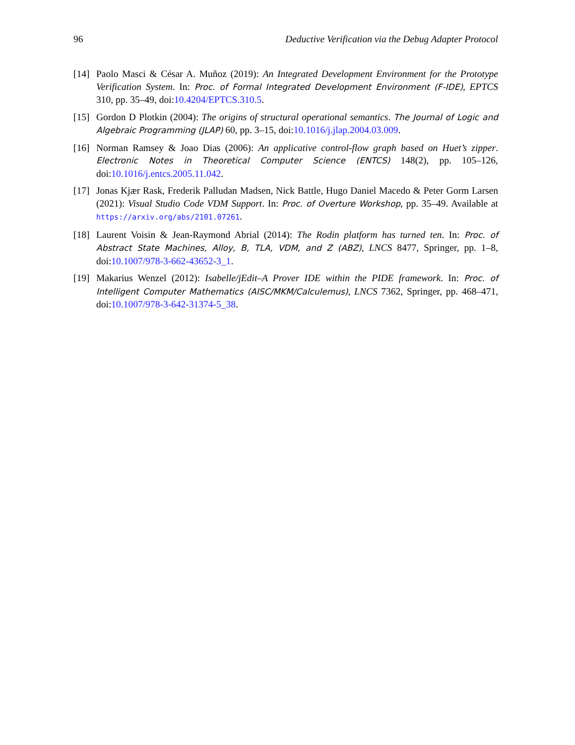96 Deductive Verification via the Debug Adapter Protocol
[14] Paolo Masci & César A. Muñoz (2019): An Integrated Development Environment for the Prototype Verification System. In: Proc. of Formal Integrated Development Environment (F-IDE), EPTCS 310, pp. 35–49, doi:10.4204/EPTCS.310.5.
[15] Gordon D Plotkin (2004): The origins of structural operational semantics. The Journal of Logic and Algebraic Programming (JLAP) 60, pp. 3–15, doi:10.1016/j.jlap.2004.03.009.
[16] Norman Ramsey & Joao Dias (2006): An applicative control-flow graph based on Huet’s zipper. Electronic Notes in Theoretical Computer Science (ENTCS) 148(2), pp. 105–126, doi:10.1016/j.entcs.2005.11.042.
[17] Jonas Kjær Rask, Frederik Palludan Madsen, Nick Battle, Hugo Daniel Macedo & Peter Gorm Larsen (2021): Visual Studio Code VDM Support. In: Proc. of Overture Workshop, pp. 35–49. Available at https://arxiv.org/abs/2101.07261.
[18] Laurent Voisin & Jean-Raymond Abrial (2014): The Rodin platform has turned ten. In: Proc. of Abstract State Machines, Alloy, B, TLA, VDM, and Z (ABZ), LNCS 8477, Springer, pp. 1–8, doi:10.1007/978-3-662-43652-3_1.
[19] Makarius Wenzel (2012): Isabelle/jEdit–A Prover IDE within the PIDE framework. In: Proc. of Intelligent Computer Mathematics (AISC/MKM/Calculemus), LNCS 7362, Springer, pp. 468–471, doi:10.1007/978-3-642-31374-5_38.